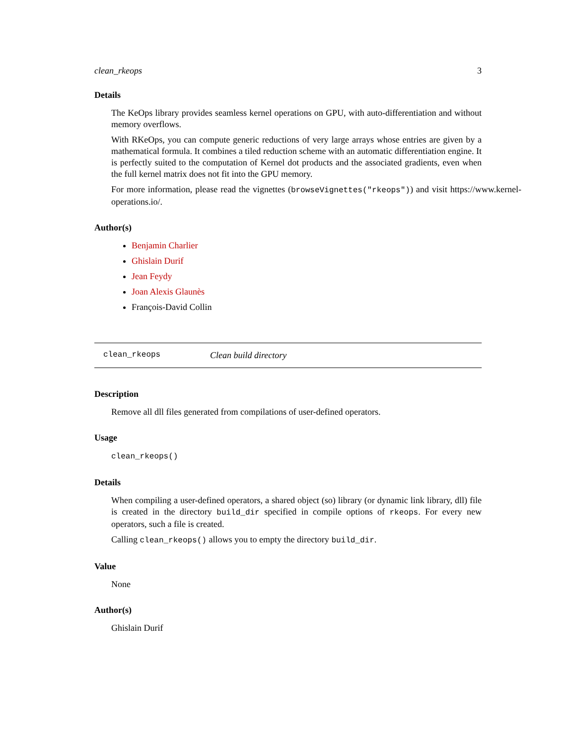clean_rkeops 3
Details
The KeOps library provides seamless kernel operations on GPU, with auto-differentiation and without memory overflows.
With RKeOps, you can compute generic reductions of very large arrays whose entries are given by a mathematical formula. It combines a tiled reduction scheme with an automatic differentiation engine. It is perfectly suited to the computation of Kernel dot products and the associated gradients, even when the full kernel matrix does not fit into the GPU memory.
For more information, please read the vignettes (browseVignettes("rkeops")) and visit https://www.kernel-operations.io/.
Author(s)
Benjamin Charlier
Ghislain Durif
Jean Feydy
Joan Alexis Glaunès
François-David Collin
clean_rkeops Clean build directory
Description
Remove all dll files generated from compilations of user-defined operators.
Usage
clean_rkeops()
Details
When compiling a user-defined operators, a shared object (so) library (or dynamic link library, dll) file is created in the directory build_dir specified in compile options of rkeops. For every new operators, such a file is created.
Calling clean_rkeops() allows you to empty the directory build_dir.
Value
None
Author(s)
Ghislain Durif